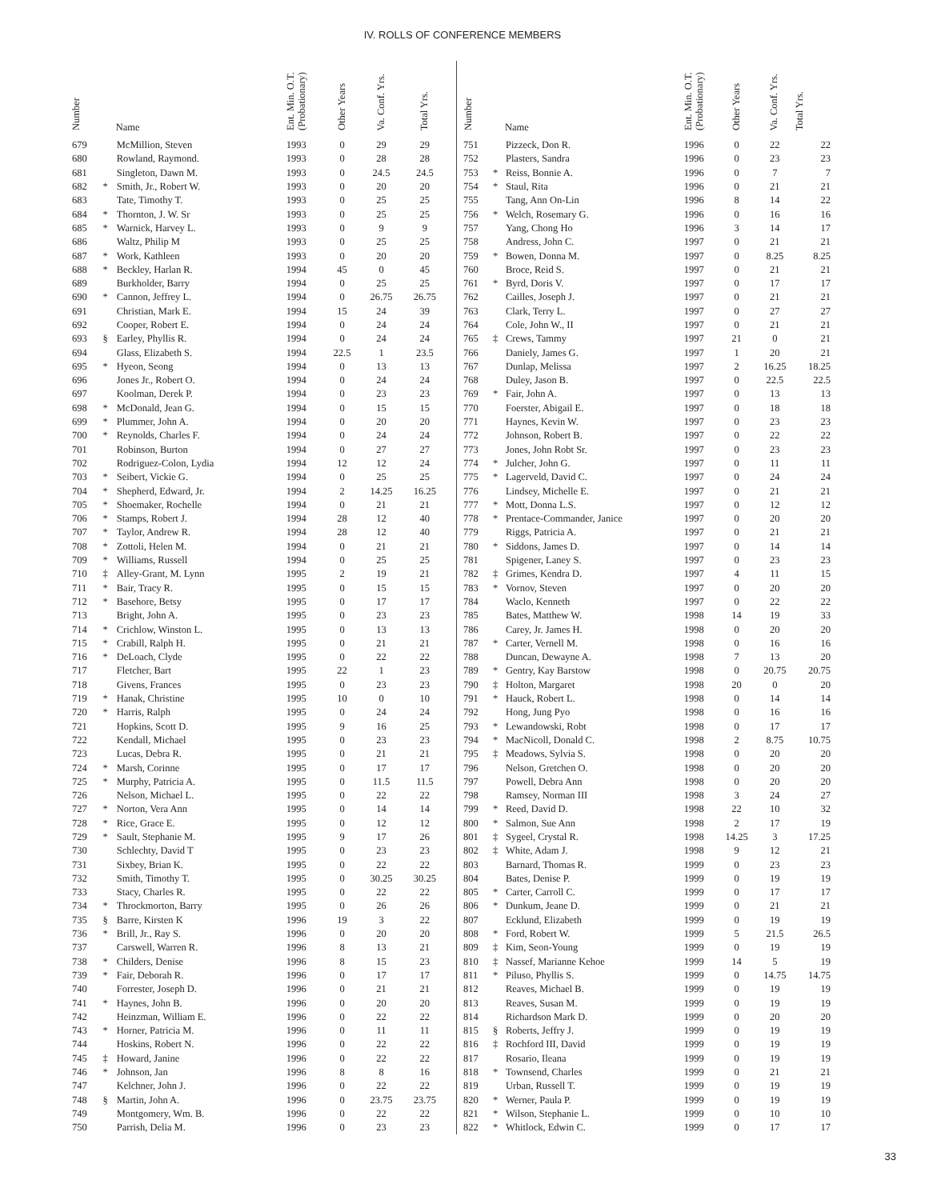IV. ROLLS OF CONFERENCE MEMBERS
| Number | | Name | Ent. Min. O.T. (Probationary) | Other Years | Va. Conf. Yrs. | Total Yrs. |
| --- | --- | --- | --- | --- | --- | --- |
| 679 | | McMillion, Steven | 1993 | 0 | 29 | 29 |
| 680 | | Rowland, Raymond. | 1993 | 0 | 28 | 28 |
| 681 | | Singleton, Dawn M. | 1993 | 0 | 24.5 | 24.5 |
| 682 | * | Smith, Jr., Robert W. | 1993 | 0 | 20 | 20 |
| 683 | | Tate, Timothy T. | 1993 | 0 | 25 | 25 |
| 684 | * | Thornton, J. W. Sr | 1993 | 0 | 25 | 25 |
| 685 | * | Warnick, Harvey L. | 1993 | 0 | 9 | 9 |
| 686 | | Waltz, Philip M | 1993 | 0 | 25 | 25 |
| 687 | * | Work, Kathleen | 1993 | 0 | 20 | 20 |
| 688 | * | Beckley, Harlan R. | 1994 | 45 | 0 | 45 |
| 689 | | Burkholder, Barry | 1994 | 0 | 25 | 25 |
| 690 | * | Cannon, Jeffrey L. | 1994 | 0 | 26.75 | 26.75 |
| 691 | | Christian, Mark E. | 1994 | 15 | 24 | 39 |
| 692 | | Cooper, Robert E. | 1994 | 0 | 24 | 24 |
| 693 | § | Earley, Phyllis R. | 1994 | 0 | 24 | 24 |
| 694 | | Glass, Elizabeth S. | 1994 | 22.5 | 1 | 23.5 |
| 695 | * | Hyeon, Seong | 1994 | 0 | 13 | 13 |
| 696 | | Jones Jr., Robert O. | 1994 | 0 | 24 | 24 |
| 697 | | Koolman, Derek P. | 1994 | 0 | 23 | 23 |
| 698 | * | McDonald, Jean G. | 1994 | 0 | 15 | 15 |
| 699 | * | Plummer, John A. | 1994 | 0 | 20 | 20 |
| 700 | * | Reynolds, Charles F. | 1994 | 0 | 24 | 24 |
| 701 | | Robinson, Burton | 1994 | 0 | 27 | 27 |
| 702 | | Rodriguez-Colon, Lydia | 1994 | 12 | 12 | 24 |
| 703 | * | Seibert, Vickie G. | 1994 | 0 | 25 | 25 |
| 704 | * | Shepherd, Edward, Jr. | 1994 | 2 | 14.25 | 16.25 |
| 705 | * | Shoemaker, Rochelle | 1994 | 0 | 21 | 21 |
| 706 | * | Stamps, Robert J. | 1994 | 28 | 12 | 40 |
| 707 | * | Taylor, Andrew R. | 1994 | 28 | 12 | 40 |
| 708 | * | Zottoli, Helen M. | 1994 | 0 | 21 | 21 |
| 709 | * | Williams, Russell | 1994 | 0 | 25 | 25 |
| 710 | ‡ | Alley-Grant, M. Lynn | 1995 | 2 | 19 | 21 |
| 711 | * | Bair, Tracy R. | 1995 | 0 | 15 | 15 |
| 712 | * | Basehore, Betsy | 1995 | 0 | 17 | 17 |
| 713 | | Bright, John A. | 1995 | 0 | 23 | 23 |
| 714 | * | Crichlow, Winston L. | 1995 | 0 | 13 | 13 |
| 715 | * | Crabill, Ralph H. | 1995 | 0 | 21 | 21 |
| 716 | * | DeLoach, Clyde | 1995 | 0 | 22 | 22 |
| 717 | | Fletcher, Bart | 1995 | 22 | 1 | 23 |
| 718 | | Givens, Frances | 1995 | 0 | 23 | 23 |
| 719 | * | Hanak, Christine | 1995 | 10 | 0 | 10 |
| 720 | * | Harris, Ralph | 1995 | 0 | 24 | 24 |
| 721 | | Hopkins, Scott D. | 1995 | 9 | 16 | 25 |
| 722 | | Kendall, Michael | 1995 | 0 | 23 | 23 |
| 723 | | Lucas, Debra R. | 1995 | 0 | 21 | 21 |
| 724 | * | Marsh, Corinne | 1995 | 0 | 17 | 17 |
| 725 | * | Murphy, Patricia A. | 1995 | 0 | 11.5 | 11.5 |
| 726 | | Nelson, Michael L. | 1995 | 0 | 22 | 22 |
| 727 | * | Norton, Vera Ann | 1995 | 0 | 14 | 14 |
| 728 | * | Rice, Grace E. | 1995 | 0 | 12 | 12 |
| 729 | * | Sault, Stephanie M. | 1995 | 9 | 17 | 26 |
| 730 | | Schlechty, David T | 1995 | 0 | 23 | 23 |
| 731 | | Sixbey, Brian K. | 1995 | 0 | 22 | 22 |
| 732 | | Smith, Timothy T. | 1995 | 0 | 30.25 | 30.25 |
| 733 | | Stacy, Charles R. | 1995 | 0 | 22 | 22 |
| 734 | * | Throckmorton, Barry | 1995 | 0 | 26 | 26 |
| 735 | § | Barre, Kirsten K | 1996 | 19 | 3 | 22 |
| 736 | * | Brill, Jr., Ray S. | 1996 | 0 | 20 | 20 |
| 737 | | Carswell, Warren R. | 1996 | 8 | 13 | 21 |
| 738 | * | Childers, Denise | 1996 | 8 | 15 | 23 |
| 739 | * | Fair, Deborah R. | 1996 | 0 | 17 | 17 |
| 740 | | Forrester, Joseph D. | 1996 | 0 | 21 | 21 |
| 741 | * | Haynes, John B. | 1996 | 0 | 20 | 20 |
| 742 | | Heinzman, William E. | 1996 | 0 | 22 | 22 |
| 743 | * | Horner, Patricia M. | 1996 | 0 | 11 | 11 |
| 744 | | Hoskins, Robert N. | 1996 | 0 | 22 | 22 |
| 745 | ‡ | Howard, Janine | 1996 | 0 | 22 | 22 |
| 746 | * | Johnson, Jan | 1996 | 8 | 8 | 16 |
| 747 | | Kelchner, John J. | 1996 | 0 | 22 | 22 |
| 748 | § | Martin, John A. | 1996 | 0 | 23.75 | 23.75 |
| 749 | | Montgomery, Wm. B. | 1996 | 0 | 22 | 22 |
| 750 | | Parrish, Delia M. | 1996 | 0 | 23 | 23 |
| Number | | Name | Ent. Min. O.T. (Probationary) | Other Years | Va. Conf. Yrs. | Total Yrs. |
| --- | --- | --- | --- | --- | --- | --- |
| 751 | | Pizzeck, Don R. | 1996 | 0 | 22 | 22 |
| 752 | | Plasters, Sandra | 1996 | 0 | 23 | 23 |
| 753 | * | Reiss, Bonnie A. | 1996 | 0 | 7 | 7 |
| 754 | * | Staul, Rita | 1996 | 0 | 21 | 21 |
| 755 | | Tang, Ann On-Lin | 1996 | 8 | 14 | 22 |
| 756 | * | Welch, Rosemary G. | 1996 | 0 | 16 | 16 |
| 757 | | Yang, Chong Ho | 1996 | 3 | 14 | 17 |
| 758 | | Andress, John C. | 1997 | 0 | 21 | 21 |
| 759 | * | Bowen, Donna M. | 1997 | 0 | 8.25 | 8.25 |
| 760 | | Broce, Reid S. | 1997 | 0 | 21 | 21 |
| 761 | * | Byrd, Doris V. | 1997 | 0 | 17 | 17 |
| 762 | | Cailles, Joseph J. | 1997 | 0 | 21 | 21 |
| 763 | | Clark, Terry L. | 1997 | 0 | 27 | 27 |
| 764 | | Cole, John W., II | 1997 | 0 | 21 | 21 |
| 765 | ‡ | Crews, Tammy | 1997 | 21 | 0 | 21 |
| 766 | | Daniely, James G. | 1997 | 1 | 20 | 21 |
| 767 | | Dunlap, Melissa | 1997 | 2 | 16.25 | 18.25 |
| 768 | | Duley, Jason B. | 1997 | 0 | 22.5 | 22.5 |
| 769 | * | Fair, John A. | 1997 | 0 | 13 | 13 |
| 770 | | Foerster, Abigail E. | 1997 | 0 | 18 | 18 |
| 771 | | Haynes, Kevin W. | 1997 | 0 | 23 | 23 |
| 772 | | Johnson, Robert B. | 1997 | 0 | 22 | 22 |
| 773 | | Jones, John Robt Sr. | 1997 | 0 | 23 | 23 |
| 774 | * | Julcher, John G. | 1997 | 0 | 11 | 11 |
| 775 | * | Lagerveld, David C. | 1997 | 0 | 24 | 24 |
| 776 | | Lindsey, Michelle E. | 1997 | 0 | 21 | 21 |
| 777 | * | Mott, Donna L.S. | 1997 | 0 | 12 | 12 |
| 778 | * | Prentace-Commander, Janice | 1997 | 0 | 20 | 20 |
| 779 | | Riggs, Patricia A. | 1997 | 0 | 21 | 21 |
| 780 | * | Siddons, James D. | 1997 | 0 | 14 | 14 |
| 781 | | Spigener, Laney S. | 1997 | 0 | 23 | 23 |
| 782 | ‡ | Grimes, Kendra D. | 1997 | 4 | 11 | 15 |
| 783 | * | Vornov, Steven | 1997 | 0 | 20 | 20 |
| 784 | | Waclo, Kenneth | 1997 | 0 | 22 | 22 |
| 785 | | Bates, Matthew W. | 1998 | 14 | 19 | 33 |
| 786 | | Carey, Jr. James H. | 1998 | 0 | 20 | 20 |
| 787 | * | Carter, Vernell M. | 1998 | 0 | 16 | 16 |
| 788 | | Duncan, Dewayne A. | 1998 | 7 | 13 | 20 |
| 789 | * | Gentry, Kay Barstow | 1998 | 0 | 20.75 | 20.75 |
| 790 | ‡ | Holton, Margaret | 1998 | 20 | 0 | 20 |
| 791 | * | Hauck, Robert L. | 1998 | 0 | 14 | 14 |
| 792 | | Hong, Jung Pyo | 1998 | 0 | 16 | 16 |
| 793 | * | Lewandowski, Robt | 1998 | 0 | 17 | 17 |
| 794 | * | MacNicoll, Donald C. | 1998 | 2 | 8.75 | 10.75 |
| 795 | ‡ | Meadows, Sylvia S. | 1998 | 0 | 20 | 20 |
| 796 | | Nelson, Gretchen O. | 1998 | 0 | 20 | 20 |
| 797 | | Powell, Debra Ann | 1998 | 0 | 20 | 20 |
| 798 | | Ramsey, Norman III | 1998 | 3 | 24 | 27 |
| 799 | * | Reed, David D. | 1998 | 22 | 10 | 32 |
| 800 | * | Salmon, Sue Ann | 1998 | 2 | 17 | 19 |
| 801 | ‡ | Sygeel, Crystal R. | 1998 | 14.25 | 3 | 17.25 |
| 802 | ‡ | White, Adam J. | 1998 | 9 | 12 | 21 |
| 803 | | Barnard, Thomas R. | 1999 | 0 | 23 | 23 |
| 804 | | Bates, Denise P. | 1999 | 0 | 19 | 19 |
| 805 | * | Carter, Carroll C. | 1999 | 0 | 17 | 17 |
| 806 | * | Dunkum, Jeane D. | 1999 | 0 | 21 | 21 |
| 807 | | Ecklund, Elizabeth | 1999 | 0 | 19 | 19 |
| 808 | * | Ford, Robert W. | 1999 | 5 | 21.5 | 26.5 |
| 809 | ‡ | Kim, Seon-Young | 1999 | 0 | 19 | 19 |
| 810 | ‡ | Nassef, Marianne Kehoe | 1999 | 14 | 5 | 19 |
| 811 | * | Piluso, Phyllis S. | 1999 | 0 | 14.75 | 14.75 |
| 812 | | Reaves, Michael B. | 1999 | 0 | 19 | 19 |
| 813 | | Reaves, Susan M. | 1999 | 0 | 19 | 19 |
| 814 | | Richardson Mark D. | 1999 | 0 | 20 | 20 |
| 815 | § | Roberts, Jeffry J. | 1999 | 0 | 19 | 19 |
| 816 | ‡ | Rochford III, David | 1999 | 0 | 19 | 19 |
| 817 | | Rosario, Ileana | 1999 | 0 | 19 | 19 |
| 818 | * | Townsend, Charles | 1999 | 0 | 21 | 21 |
| 819 | | Urban, Russell T. | 1999 | 0 | 19 | 19 |
| 820 | * | Werner, Paula P. | 1999 | 0 | 19 | 19 |
| 821 | * | Wilson, Stephanie L. | 1999 | 0 | 10 | 10 |
| 822 | * | Whitlock, Edwin C. | 1999 | 0 | 17 | 17 |
33